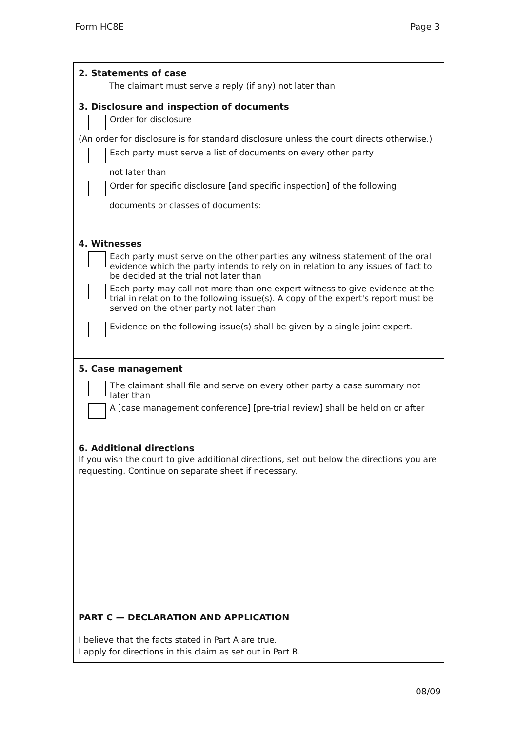Form HC8E Page 3
2. Statements of case
The claimant must serve a reply (if any) not later than
3. Disclosure and inspection of documents
Order for disclosure
(An order for disclosure is for standard disclosure unless the court directs otherwise.)
Each party must serve a list of documents on every other party
not later than
Order for specific disclosure [and specific inspection] of the following
documents or classes of documents:
4. Witnesses
Each party must serve on the other parties any witness statement of the oral evidence which the party intends to rely on in relation to any issues of fact to be decided at the trial not later than
Each party may call not more than one expert witness to give evidence at the trial in relation to the following issue(s). A copy of the expert's report must be served on the other party not later than
Evidence on the following issue(s) shall be given by a single joint expert.
5. Case management
The claimant shall file and serve on every other party a case summary not later than
A [case management conference] [pre-trial review] shall be held on or after
6. Additional directions
If you wish the court to give additional directions, set out below the directions you are requesting. Continue on separate sheet if necessary.
PART C — DECLARATION AND APPLICATION
I believe that the facts stated in Part A are true.
I apply for directions in this claim as set out in Part B.
08/09